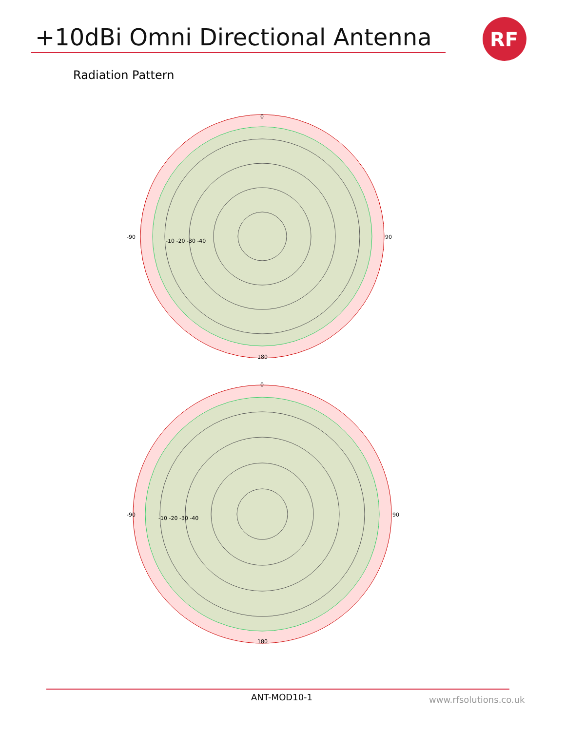+10dBi Omni Directional Antenna
RF
Radiation Pattern
0
180
-90
90
-10 -20 -30 -40
0
180
-90
90
-10 -20 -30 -40
ANT-MOD10-1 www.rfsolutions.co.uk